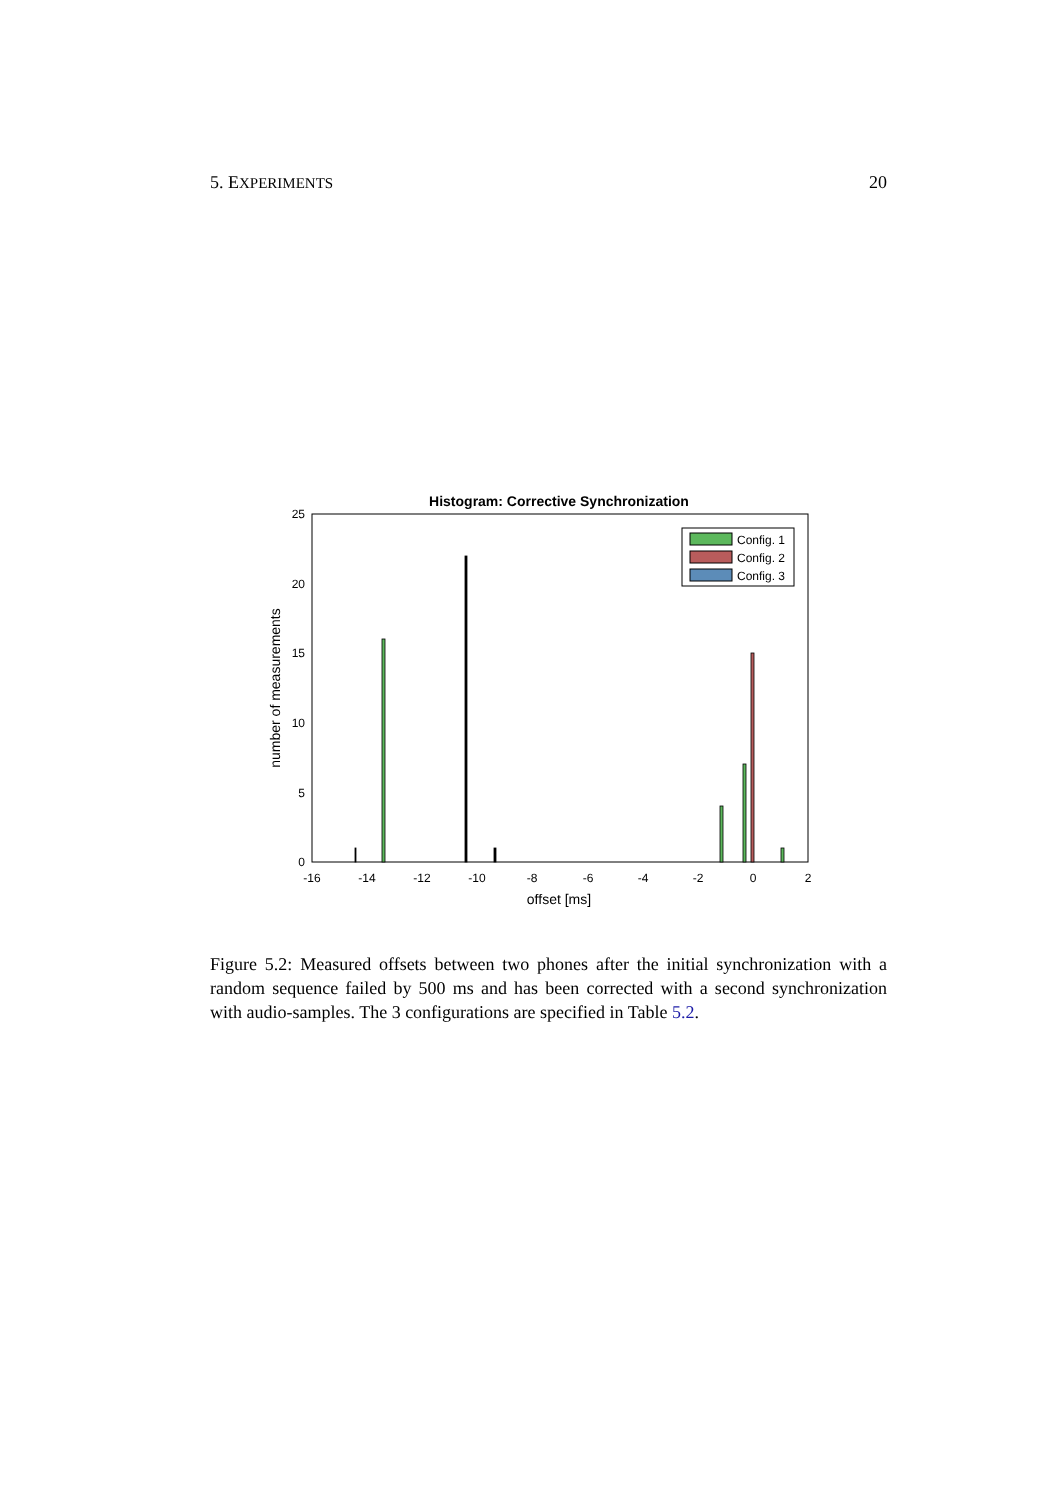5. EXPERIMENTS 20
Histogram: Corrective Synchronization
0
5
10
15
20
25
-16
-14
-12
-10
-8
-6
-4
-2
0
2
offset [ms]
number of measurements
Config. 1
Config. 2
Config. 3
Figure 5.2: Measured offsets between two phones after the initial synchronization with a random sequence failed by 500 ms and has been corrected with a second synchronization with audio-samples. The 3 configurations are specified in Table 5.2.